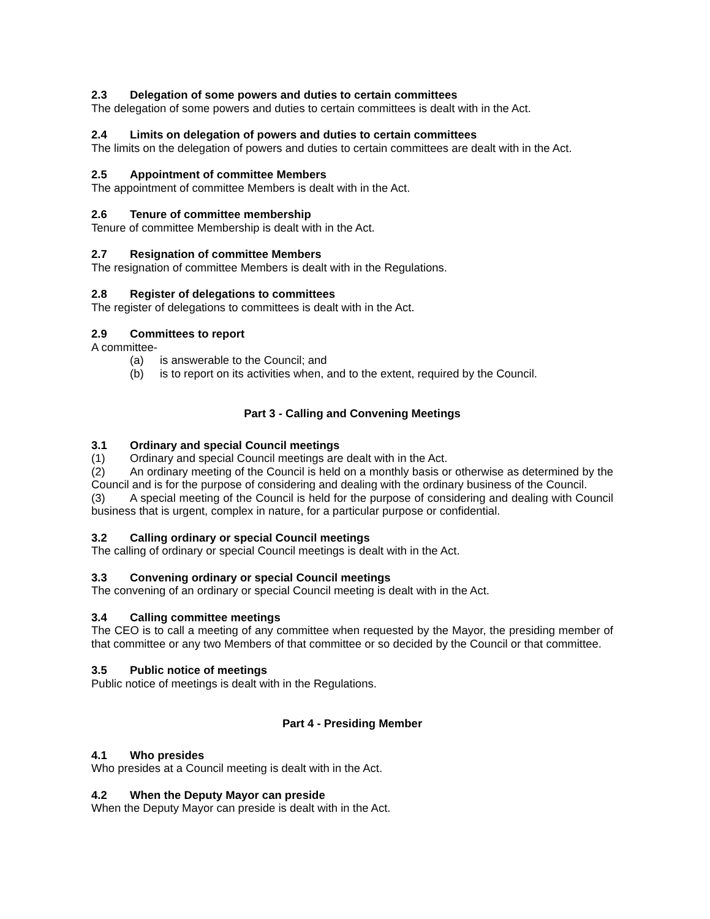2.3 Delegation of some powers and duties to certain committees
The delegation of some powers and duties to certain committees is dealt with in the Act.
2.4 Limits on delegation of powers and duties to certain committees
The limits on the delegation of powers and duties to certain committees are dealt with in the Act.
2.5 Appointment of committee Members
The appointment of committee Members is dealt with in the Act.
2.6 Tenure of committee membership
Tenure of committee Membership is dealt with in the Act.
2.7 Resignation of committee Members
The resignation of committee Members is dealt with in the Regulations.
2.8 Register of delegations to committees
The register of delegations to committees is dealt with in the Act.
2.9 Committees to report
A committee-
(a) is answerable to the Council; and
(b) is to report on its activities when, and to the extent, required by the Council.
Part 3 - Calling and Convening Meetings
3.1 Ordinary and special Council meetings
(1) Ordinary and special Council meetings are dealt with in the Act.
(2) An ordinary meeting of the Council is held on a monthly basis or otherwise as determined by the Council and is for the purpose of considering and dealing with the ordinary business of the Council.
(3) A special meeting of the Council is held for the purpose of considering and dealing with Council business that is urgent, complex in nature, for a particular purpose or confidential.
3.2 Calling ordinary or special Council meetings
The calling of ordinary or special Council meetings is dealt with in the Act.
3.3 Convening ordinary or special Council meetings
The convening of an ordinary or special Council meeting is dealt with in the Act.
3.4 Calling committee meetings
The CEO is to call a meeting of any committee when requested by the Mayor, the presiding member of that committee or any two Members of that committee or so decided by the Council or that committee.
3.5 Public notice of meetings
Public notice of meetings is dealt with in the Regulations.
Part 4 - Presiding Member
4.1 Who presides
Who presides at a Council meeting is dealt with in the Act.
4.2 When the Deputy Mayor can preside
When the Deputy Mayor can preside is dealt with in the Act.